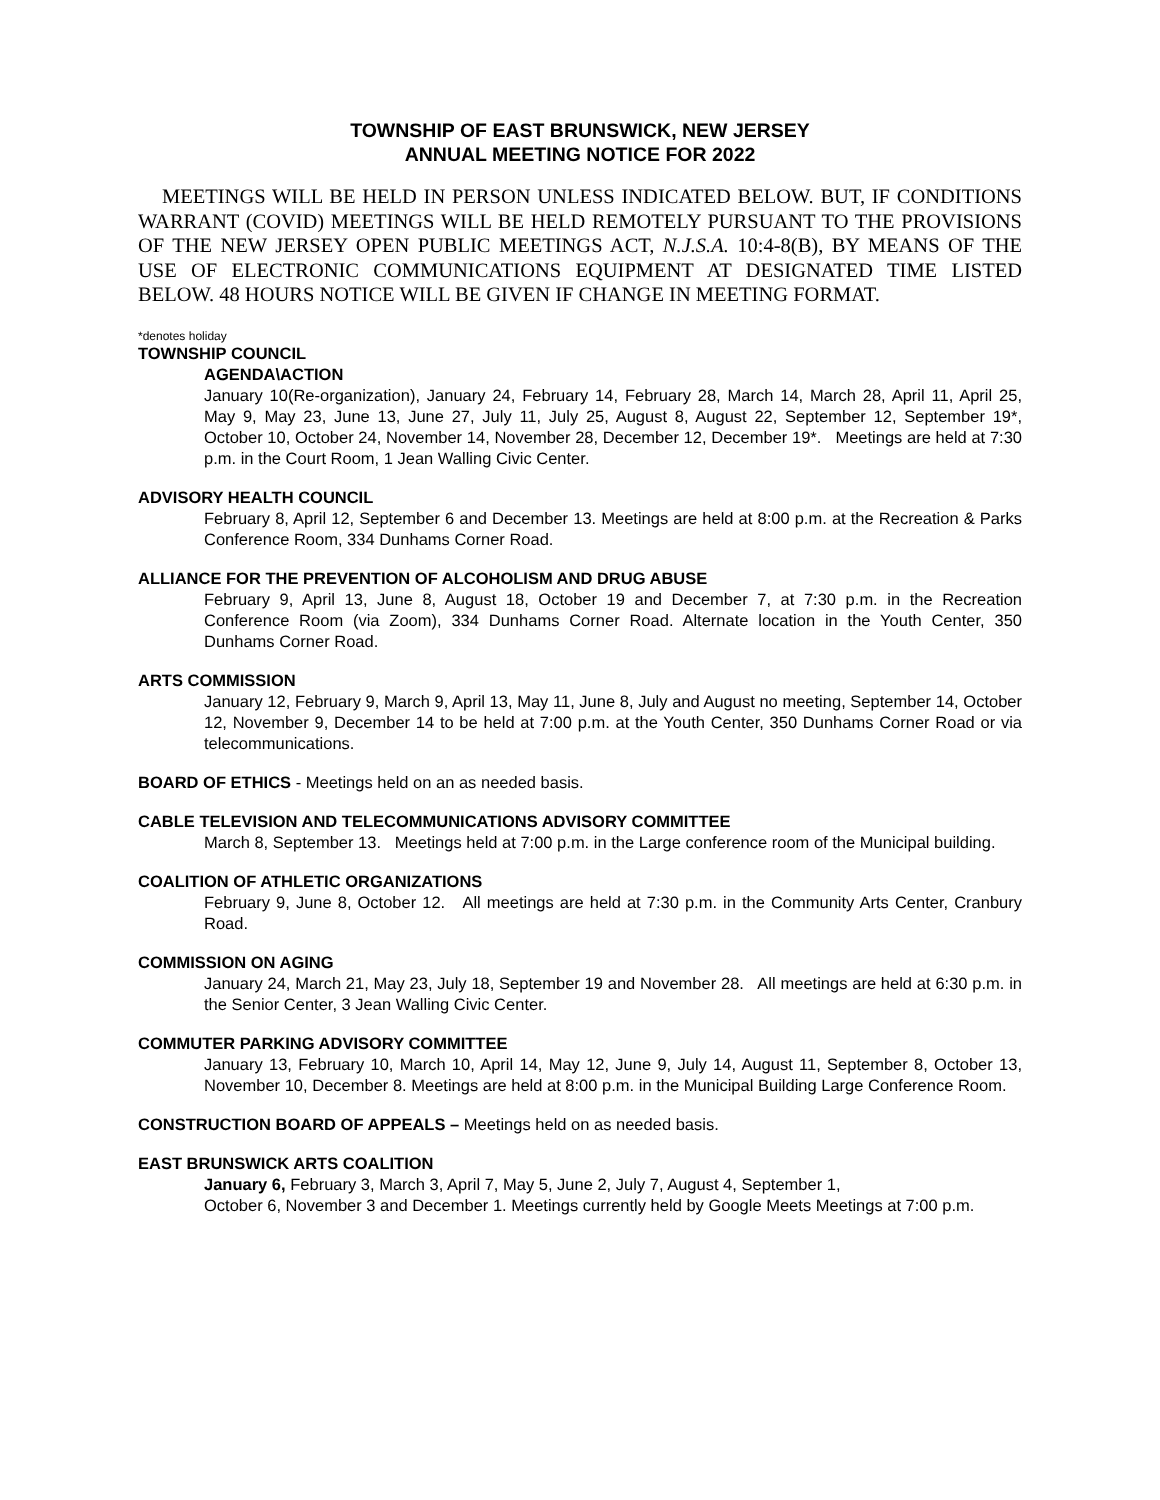TOWNSHIP OF EAST BRUNSWICK, NEW JERSEY
ANNUAL MEETING NOTICE FOR 2022
MEETINGS WILL BE HELD IN PERSON UNLESS INDICATED BELOW. BUT, IF CONDITIONS WARRANT (COVID) MEETINGS WILL BE HELD REMOTELY PURSUANT TO THE PROVISIONS OF THE NEW JERSEY OPEN PUBLIC MEETINGS ACT, N.J.S.A. 10:4-8(B), BY MEANS OF THE USE OF ELECTRONIC COMMUNICATIONS EQUIPMENT AT DESIGNATED TIME LISTED BELOW. 48 HOURS NOTICE WILL BE GIVEN IF CHANGE IN MEETING FORMAT.
*denotes holiday
TOWNSHIP COUNCIL
AGENDA\ACTION
January 10(Re-organization), January 24, February 14, February 28, March 14, March 28, April 11, April 25, May 9, May 23, June 13, June 27, July 11, July 25, August 8, August 22, September 12, September 19*, October 10, October 24, November 14, November 28, December 12, December 19*. Meetings are held at 7:30 p.m. in the Court Room, 1 Jean Walling Civic Center.
ADVISORY HEALTH COUNCIL
February 8, April 12, September 6 and December 13. Meetings are held at 8:00 p.m. at the Recreation & Parks Conference Room, 334 Dunhams Corner Road.
ALLIANCE FOR THE PREVENTION OF ALCOHOLISM AND DRUG ABUSE
February 9, April 13, June 8, August 18, October 19 and December 7, at 7:30 p.m. in the Recreation Conference Room (via Zoom), 334 Dunhams Corner Road. Alternate location in the Youth Center, 350 Dunhams Corner Road.
ARTS COMMISSION
January 12, February 9, March 9, April 13, May 11, June 8, July and August no meeting, September 14, October 12, November 9, December 14 to be held at 7:00 p.m. at the Youth Center, 350 Dunhams Corner Road or via telecommunications.
BOARD OF ETHICS - Meetings held on an as needed basis.
CABLE TELEVISION AND TELECOMMUNICATIONS ADVISORY COMMITTEE
March 8, September 13. Meetings held at 7:00 p.m. in the Large conference room of the Municipal building.
COALITION OF ATHLETIC ORGANIZATIONS
February 9, June 8, October 12. All meetings are held at 7:30 p.m. in the Community Arts Center, Cranbury Road.
COMMISSION ON AGING
January 24, March 21, May 23, July 18, September 19 and November 28. All meetings are held at 6:30 p.m. in the Senior Center, 3 Jean Walling Civic Center.
COMMUTER PARKING ADVISORY COMMITTEE
January 13, February 10, March 10, April 14, May 12, June 9, July 14, August 11, September 8, October 13, November 10, December 8. Meetings are held at 8:00 p.m. in the Municipal Building Large Conference Room.
CONSTRUCTION BOARD OF APPEALS – Meetings held on as needed basis.
EAST BRUNSWICK ARTS COALITION
January 6, February 3, March 3, April 7, May 5, June 2, July 7, August 4, September 1,
October 6, November 3 and December 1. Meetings currently held by Google Meets Meetings at 7:00 p.m.